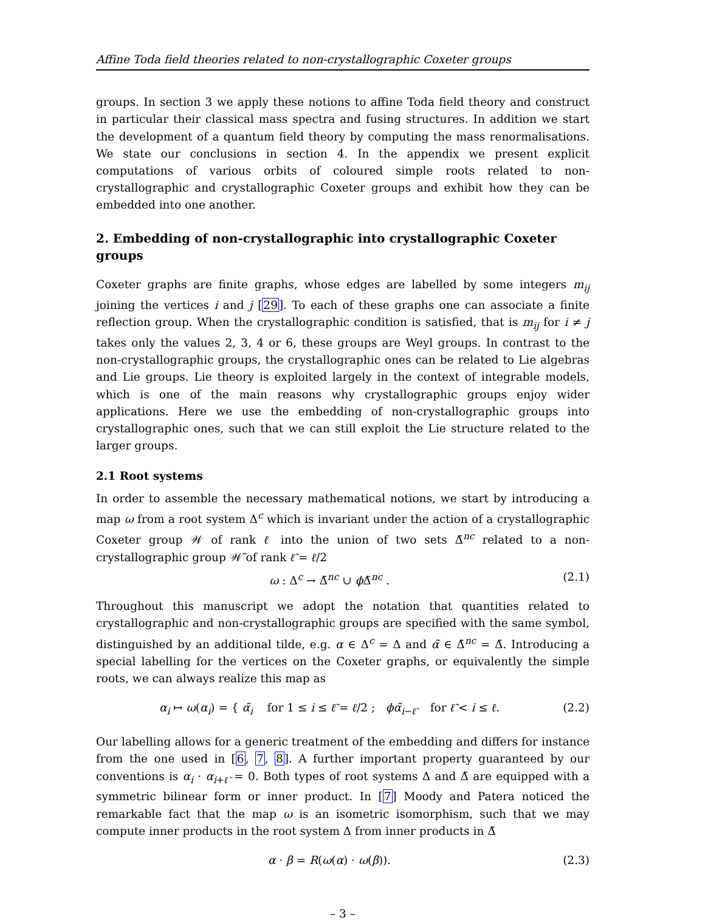Affine Toda field theories related to non-crystallographic Coxeter groups
groups. In section 3 we apply these notions to affine Toda field theory and construct in particular their classical mass spectra and fusing structures. In addition we start the development of a quantum field theory by computing the mass renormalisations. We state our conclusions in section 4. In the appendix we present explicit computations of various orbits of coloured simple roots related to non-crystallographic and crystallographic Coxeter groups and exhibit how they can be embedded into one another.
2. Embedding of non-crystallographic into crystallographic Coxeter groups
Coxeter graphs are finite graphs, whose edges are labelled by some integers m<sub>ij</sub> joining the vertices i and j [29]. To each of these graphs one can associate a finite reflection group. When the crystallographic condition is satisfied, that is m<sub>ij</sub> for i ≠ j takes only the values 2, 3, 4 or 6, these groups are Weyl groups. In contrast to the non-crystallographic groups, the crystallographic ones can be related to Lie algebras and Lie groups. Lie theory is exploited largely in the context of integrable models, which is one of the main reasons why crystallographic groups enjoy wider applications. Here we use the embedding of non-crystallographic groups into crystallographic ones, such that we can still exploit the Lie structure related to the larger groups.
2.1 Root systems
In order to assemble the necessary mathematical notions, we start by introducing a map ω from a root system Δ<sup>c</sup> which is invariant under the action of a crystallographic Coxeter group 𝒲 of rank ℓ into the union of two sets Δ̃<sup>nc</sup> related to a non-crystallographic group 𝒲̃ of rank ℓ̃ = ℓ/2
ω : Δ<sup>c</sup> → Δ̃<sup>nc</sup> ∪ ϕ Δ̃<sup>nc</sup> . (2.1)
Throughout this manuscript we adopt the notation that quantities related to crystallographic and non-crystallographic groups are specified with the same symbol, distinguished by an additional tilde, e.g. α ∈ Δ<sup>c</sup> = Δ and α̃ ∈ Δ̃<sup>nc</sup> = Δ̃. Introducing a special labelling for the vertices on the Coxeter graphs, or equivalently the simple roots, we can always realize this map as
α<sub>i</sub> ↦ ω(α<sub>i</sub>) = { α̃<sub>i</sub> for 1 ≤ i ≤ ℓ̃ = ℓ/2 ; ϕα̃<sub>i−ℓ̃</sub> for ℓ̃ < i ≤ ℓ. (2.2)
Our labelling allows for a generic treatment of the embedding and differs for instance from the one used in [6, 7, 8]. A further important property guaranteed by our conventions is α<sub>i</sub> · α<sub>i+ℓ̃</sub> = 0. Both types of root systems Δ and Δ̃ are equipped with a symmetric bilinear form or inner product. In [7] Moody and Patera noticed the remarkable fact that the map ω is an isometric isomorphism, such that we may compute inner products in the root system Δ from inner products in Δ̃
α · β = R(ω(α) · ω(β)). (2.3)
– 3 –